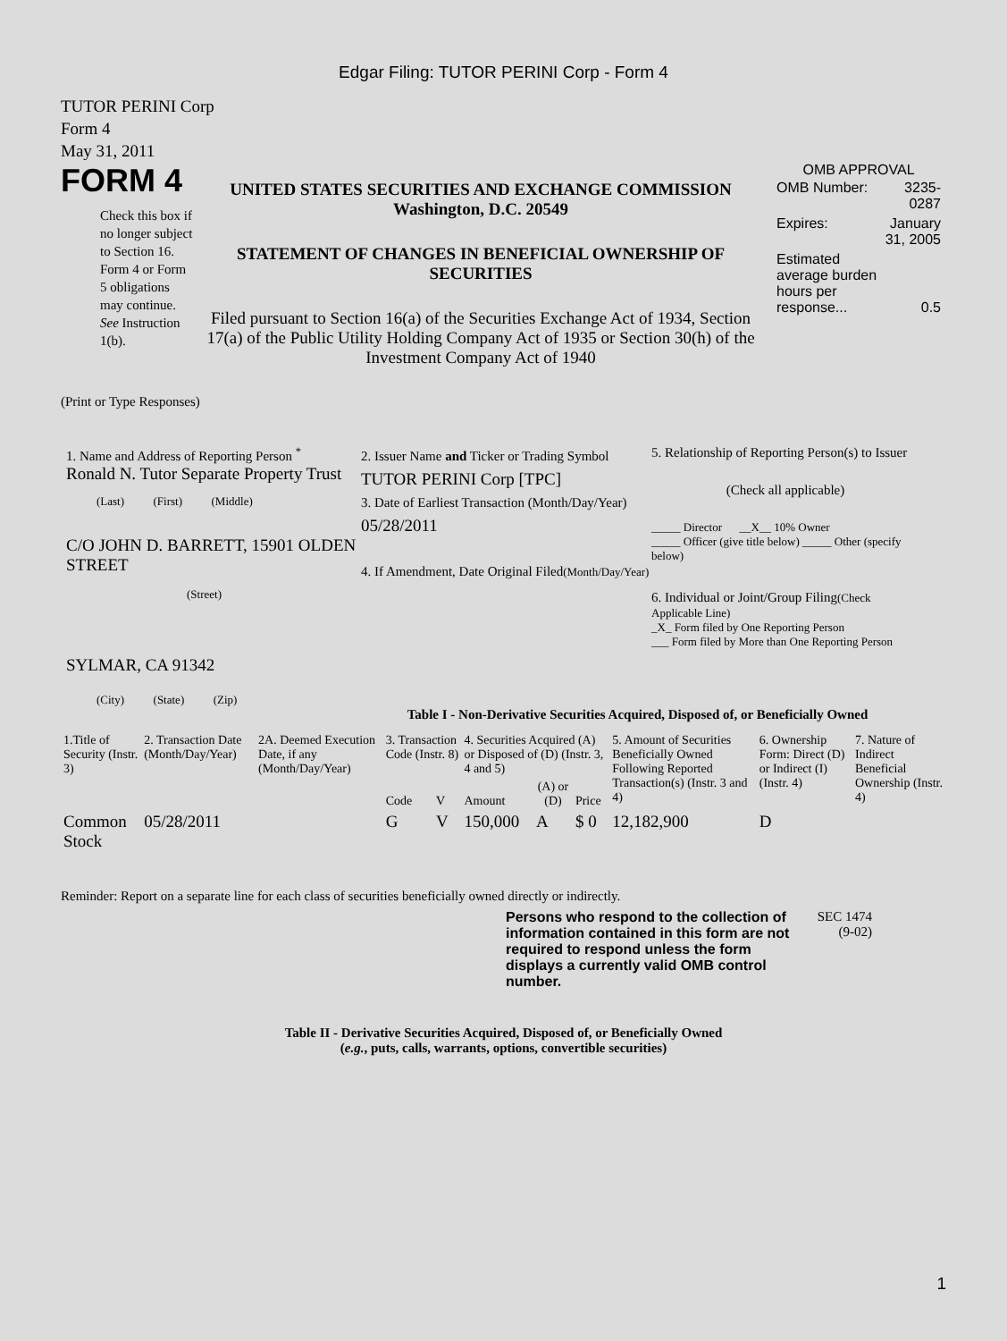Edgar Filing: TUTOR PERINI Corp - Form 4
TUTOR PERINI Corp
Form 4
May 31, 2011
FORM 4
Check this box if no longer subject to Section 16. Form 4 or Form 5 obligations may continue. See Instruction 1(b).
UNITED STATES SECURITIES AND EXCHANGE COMMISSION
Washington, D.C. 20549
STATEMENT OF CHANGES IN BENEFICIAL OWNERSHIP OF SECURITIES
Filed pursuant to Section 16(a) of the Securities Exchange Act of 1934, Section 17(a) of the Public Utility Holding Company Act of 1935 or Section 30(h) of the Investment Company Act of 1940
OMB APPROVAL
| OMB Number: | 3235-0287 |
| Expires: | January 31, 2005 |
| Estimated average burden hours per response... | 0.5 |
(Print or Type Responses)
1. Name and Address of Reporting Person <sup>*</sup>
Ronald N. Tutor Separate Property Trust
(Last) (First) (Middle)
C/O JOHN D. BARRETT, 15901 OLDEN STREET
(Street)
SYLMAR, CA 91342
(City) (State) (Zip)
2. Issuer Name and Ticker or Trading Symbol
TUTOR PERINI Corp [TPC]
3. Date of Earliest Transaction (Month/Day/Year)
05/28/2011
4. If Amendment, Date Original Filed(Month/Day/Year)
5. Relationship of Reporting Person(s) to Issuer
(Check all applicable)
_____ Director __X__ 10% Owner
_____ Officer (give title below) _____ Other (specify below)
6. Individual or Joint/Group Filing(Check Applicable Line)
_X_ Form filed by One Reporting Person
___ Form filed by More than One Reporting Person
Table I - Non-Derivative Securities Acquired, Disposed of, or Beneficially Owned
| 1.Title of Security (Instr. 3) | 2. Transaction Date (Month/Day/Year) | 2A. Deemed Execution Date, if any (Month/Day/Year) | 3. Transaction Code (Instr. 8) | | 4. Securities Acquired (A) or Disposed of (D) (Instr. 3, 4 and 5) | | | 5. Amount of Securities Beneficially Owned Following Reported Transaction(s) (Instr. 3 and 4) | 6. Ownership Form: Direct (D) or Indirect (I) (Instr. 4) | 7. Nature of Indirect Beneficial Ownership (Instr. 4) |
| --- | --- | --- | --- | --- | --- | --- | --- | --- | --- | --- |
| | | | Code | V | Amount | (A) or (D) | Price | | | |
| Common Stock | 05/28/2011 | | G | V | 150,000 | A | $ 0 | 12,182,900 | D | |
Reminder: Report on a separate line for each class of securities beneficially owned directly or indirectly.
Persons who respond to the collection of information contained in this form are not required to respond unless the form displays a currently valid OMB control number.
SEC 1474 (9-02)
Table II - Derivative Securities Acquired, Disposed of, or Beneficially Owned
(e.g., puts, calls, warrants, options, convertible securities)
1